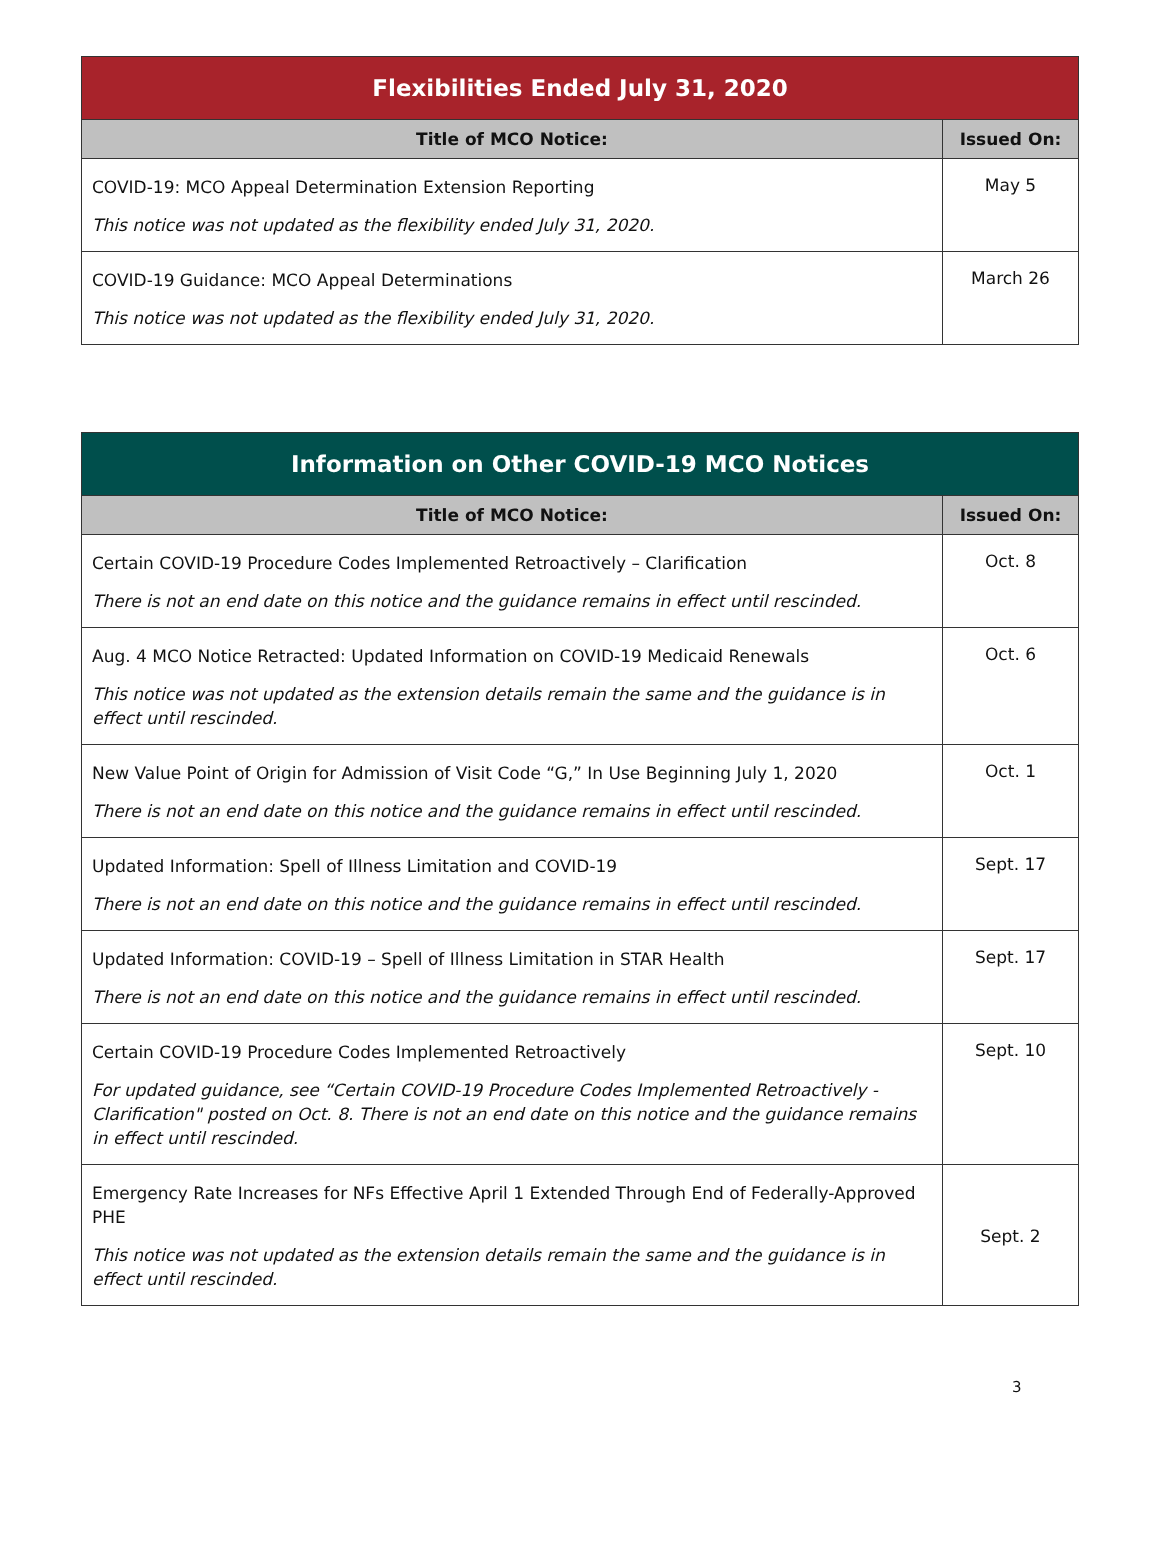| Flexibilities Ended July 31, 2020 | |
| --- | --- |
| Title of MCO Notice: | Issued On: |
| COVID-19: MCO Appeal Determination Extension Reporting This notice was not updated as the flexibility ended July 31, 2020. | May 5 |
| COVID-19 Guidance: MCO Appeal Determinations This notice was not updated as the flexibility ended July 31, 2020. | March 26 |
| Information on Other COVID-19 MCO Notices | |
| --- | --- |
| Title of MCO Notice: | Issued On: |
| Certain COVID-19 Procedure Codes Implemented Retroactively – Clarification There is not an end date on this notice and the guidance remains in effect until rescinded. | Oct. 8 |
| Aug. 4 MCO Notice Retracted: Updated Information on COVID-19 Medicaid Renewals This notice was not updated as the extension details remain the same and the guidance is in effect until rescinded. | Oct. 6 |
| New Value Point of Origin for Admission of Visit Code “G,” In Use Beginning July 1, 2020 There is not an end date on this notice and the guidance remains in effect until rescinded. | Oct. 1 |
| Updated Information: Spell of Illness Limitation and COVID-19 There is not an end date on this notice and the guidance remains in effect until rescinded. | Sept. 17 |
| Updated Information: COVID-19 – Spell of Illness Limitation in STAR Health There is not an end date on this notice and the guidance remains in effect until rescinded. | Sept. 17 |
| Certain COVID-19 Procedure Codes Implemented Retroactively For updated guidance, see “Certain COVID-19 Procedure Codes Implemented Retroactively - Clarification" posted on Oct. 8. There is not an end date on this notice and the guidance remains in effect until rescinded. | Sept. 10 |
| Emergency Rate Increases for NFs Effective April 1 Extended Through End of Federally-Approved PHE This notice was not updated as the extension details remain the same and the guidance is in effect until rescinded. | Sept. 2 |
3